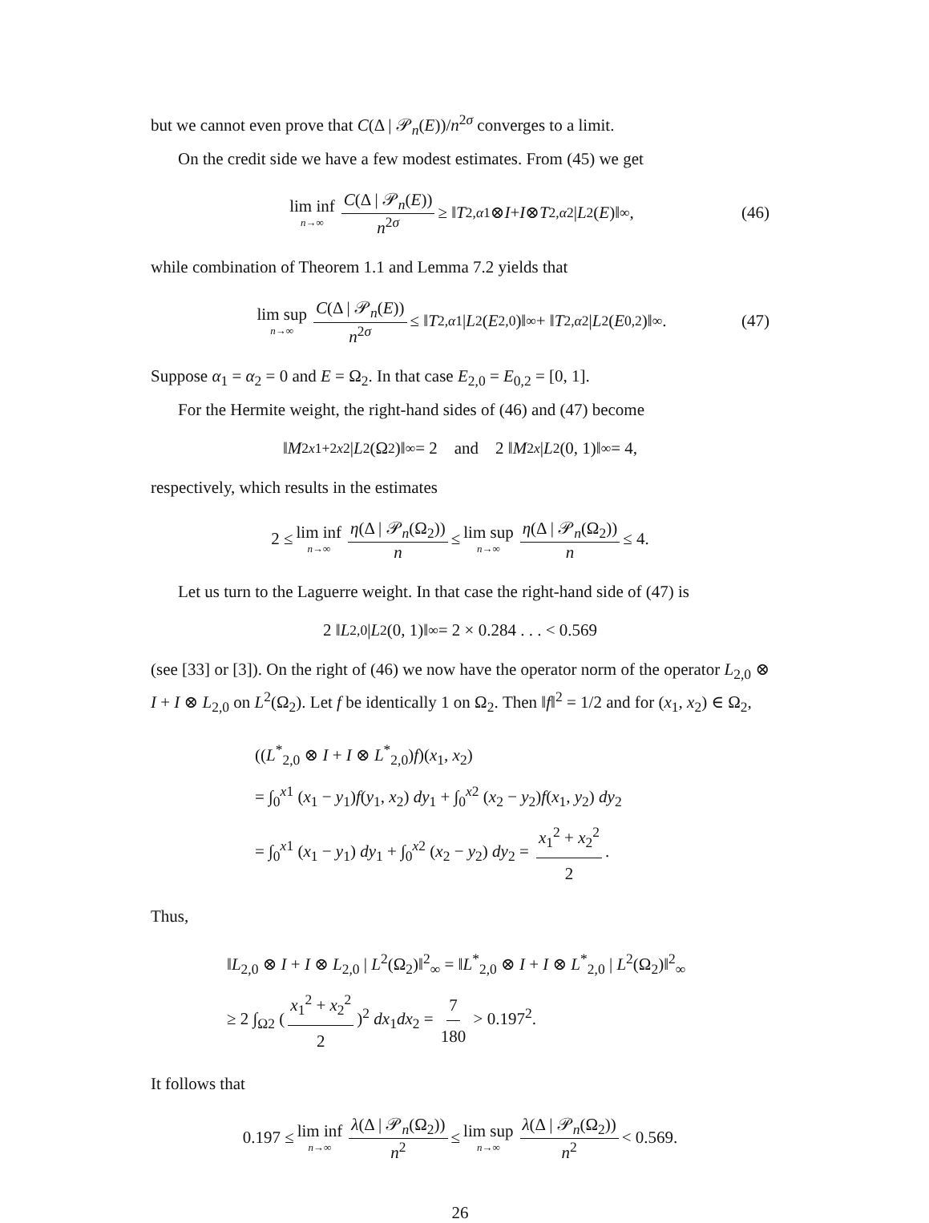but we cannot even prove that C(Δ | 𝒫<sub>n</sub>(E))/n<sup>2σ</sup> converges to a limit.
On the credit side we have a few modest estimates. From (45) we get
lim inf n→∞ C(Δ | 𝒫<sub>n</sub>(E)) n<sup>2σ</sup> ≥ ‖ T<sub>2,α1</sub> ⊗ I + I ⊗ T<sub>2,α2</sub> | L<sup>2</sup>(E)‖<sub>∞</sub>, (46)
while combination of Theorem 1.1 and Lemma 7.2 yields that
lim sup n→∞ C(Δ | 𝒫<sub>n</sub>(E)) n<sup>2σ</sup> ≤ ‖ T<sub>2,α1</sub> | L<sup>2</sup>(E<sub>2,0</sub>)‖<sub>∞</sub> + ‖ T<sub>2,α2</sub> | L<sup>2</sup>(E<sub>0,2</sub>)‖<sub>∞</sub>. (47)
Suppose α<sub>1</sub> = α<sub>2</sub> = 0 and E = Ω<sub>2</sub>. In that case E<sub>2,0</sub> = E<sub>0,2</sub> = [0, 1].
For the Hermite weight, the right-hand sides of (46) and (47) become
‖ M<sub>2x1+2x2</sub> | L<sup>2</sup>(Ω<sub>2</sub>)‖<sub>∞</sub> = 2 and 2 ‖ M<sub>2x</sub> | L<sup>2</sup>(0, 1)‖<sub>∞</sub> = 4,
respectively, which results in the estimates
2 ≤ lim inf n→∞ η(Δ | 𝒫<sub>n</sub>(Ω<sub>2</sub>)) n ≤ lim sup n→∞ η(Δ | 𝒫<sub>n</sub>(Ω<sub>2</sub>)) n ≤ 4.
Let us turn to the Laguerre weight. In that case the right-hand side of (47) is
2 ‖ L<sub>2,0</sub> | L<sup>2</sup>(0, 1)‖<sub>∞</sub> = 2 × 0.284 . . . < 0.569
(see [33] or [3]). On the right of (46) we now have the operator norm of the operator L<sub>2,0</sub> ⊗ I + I ⊗ L<sub>2,0</sub> on L<sup>2</sup>(Ω<sub>2</sub>). Let f be identically 1 on Ω<sub>2</sub>. Then ‖f‖<sup>2</sup> = 1/2 and for (x<sub>1</sub>, x<sub>2</sub>) ∈ Ω<sub>2</sub>,
((L<sup>*</sup><sub>2,0</sub> ⊗ I + I ⊗ L<sup>*</sup><sub>2,0</sub>)f)(x<sub>1</sub>, x<sub>2</sub>)
= ∫<sub>0</sub><sup>x1</sup> (x<sub>1</sub> − y<sub>1</sub>)f(y<sub>1</sub>, x<sub>2</sub>) dy<sub>1</sub> + ∫<sub>0</sub><sup>x2</sup> (x<sub>2</sub> − y<sub>2</sub>)f(x<sub>1</sub>, y<sub>2</sub>) dy<sub>2</sub>
= ∫<sub>0</sub><sup>x1</sup> (x<sub>1</sub> − y<sub>1</sub>) dy<sub>1</sub> + ∫<sub>0</sub><sup>x2</sup> (x<sub>2</sub> − y<sub>2</sub>) dy<sub>2</sub> = x<sub>1</sub><sup>2</sup> + x<sub>2</sub><sup>2</sup> 2.
Thus,
‖L<sub>2,0</sub> ⊗ I + I ⊗ L<sub>2,0</sub> | L<sup>2</sup>(Ω<sub>2</sub>)‖<sup>2</sup><sub>∞</sub> = ‖L<sup>*</sup><sub>2,0</sub> ⊗ I + I ⊗ L<sup>*</sup><sub>2,0</sub> | L<sup>2</sup>(Ω<sub>2</sub>)‖<sup>2</sup><sub>∞</sub>
≥ 2 ∫<sub>Ω2</sub> (x<sub>1</sub><sup>2</sup> + x<sub>2</sub><sup>2</sup> 2)<sup>2</sup> dx<sub>1</sub>dx<sub>2</sub> = 7 180 > 0.197<sup>2</sup>.
It follows that
0.197 ≤ lim inf n→∞ λ(Δ | 𝒫<sub>n</sub>(Ω<sub>2</sub>)) n<sup>2</sup> ≤ lim sup n→∞ λ(Δ | 𝒫<sub>n</sub>(Ω<sub>2</sub>)) n<sup>2</sup> < 0.569.
26